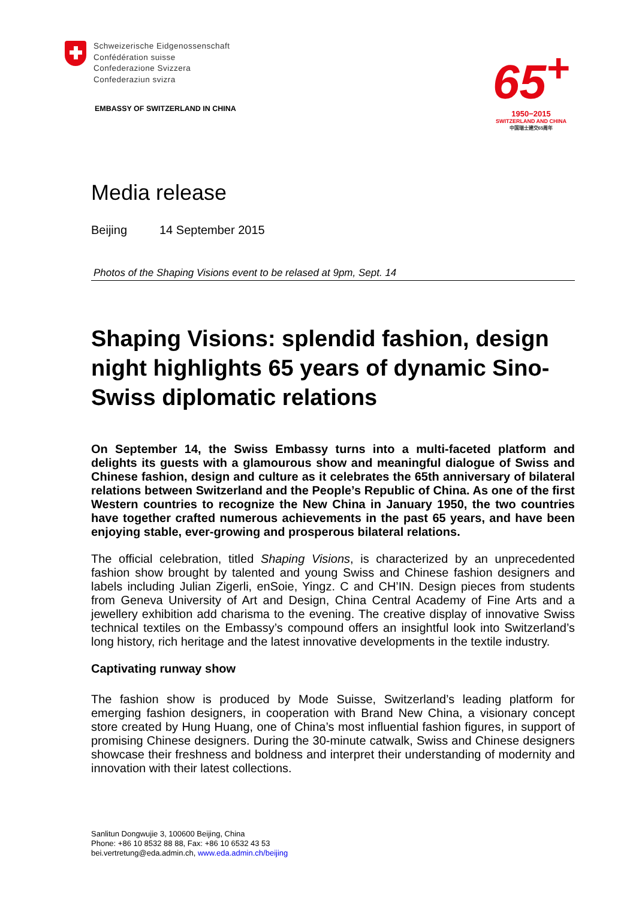Schweizerische Eidgenossenschaft
Confédération suisse
Confederazione Svizzera
Confederaziun svizra
EMBASSY OF SWITZERLAND IN CHINA
65<sup>+</sup>
1950−2015
SWITZERLAND AND CHINA
中国瑞士建交65周年
Media release
Beijing 14 September 2015
Photos of the Shaping Visions event to be relased at 9pm, Sept. 14
Shaping Visions: splendid fashion, design night highlights 65 years of dynamic Sino-Swiss diplomatic relations
On September 14, the Swiss Embassy turns into a multi-faceted platform and delights its guests with a glamourous show and meaningful dialogue of Swiss and Chinese fashion, design and culture as it celebrates the 65th anniversary of bilateral relations between Switzerland and the People’s Republic of China. As one of the first Western countries to recognize the New China in January 1950, the two countries have together crafted numerous achievements in the past 65 years, and have been enjoying stable, ever-growing and prosperous bilateral relations.
The official celebration, titled Shaping Visions, is characterized by an unprecedented fashion show brought by talented and young Swiss and Chinese fashion designers and labels including Julian Zigerli, enSoie, Yingz. C and CH’IN. Design pieces from students from Geneva University of Art and Design, China Central Academy of Fine Arts and a jewellery exhibition add charisma to the evening. The creative display of innovative Swiss technical textiles on the Embassy’s compound offers an insightful look into Switzerland’s long history, rich heritage and the latest innovative developments in the textile industry.
Captivating runway show
The fashion show is produced by Mode Suisse, Switzerland’s leading platform for emerging fashion designers, in cooperation with Brand New China, a visionary concept store created by Hung Huang, one of China’s most influential fashion figures, in support of promising Chinese designers. During the 30-minute catwalk, Swiss and Chinese designers showcase their freshness and boldness and interpret their understanding of modernity and innovation with their latest collections.
Sanlitun Dongwujie 3, 100600 Beijing, China
Phone: +86 10 8532 88 88, Fax: +86 10 6532 43 53
bei.vertretung@eda.admin.ch, www.eda.admin.ch/beijing